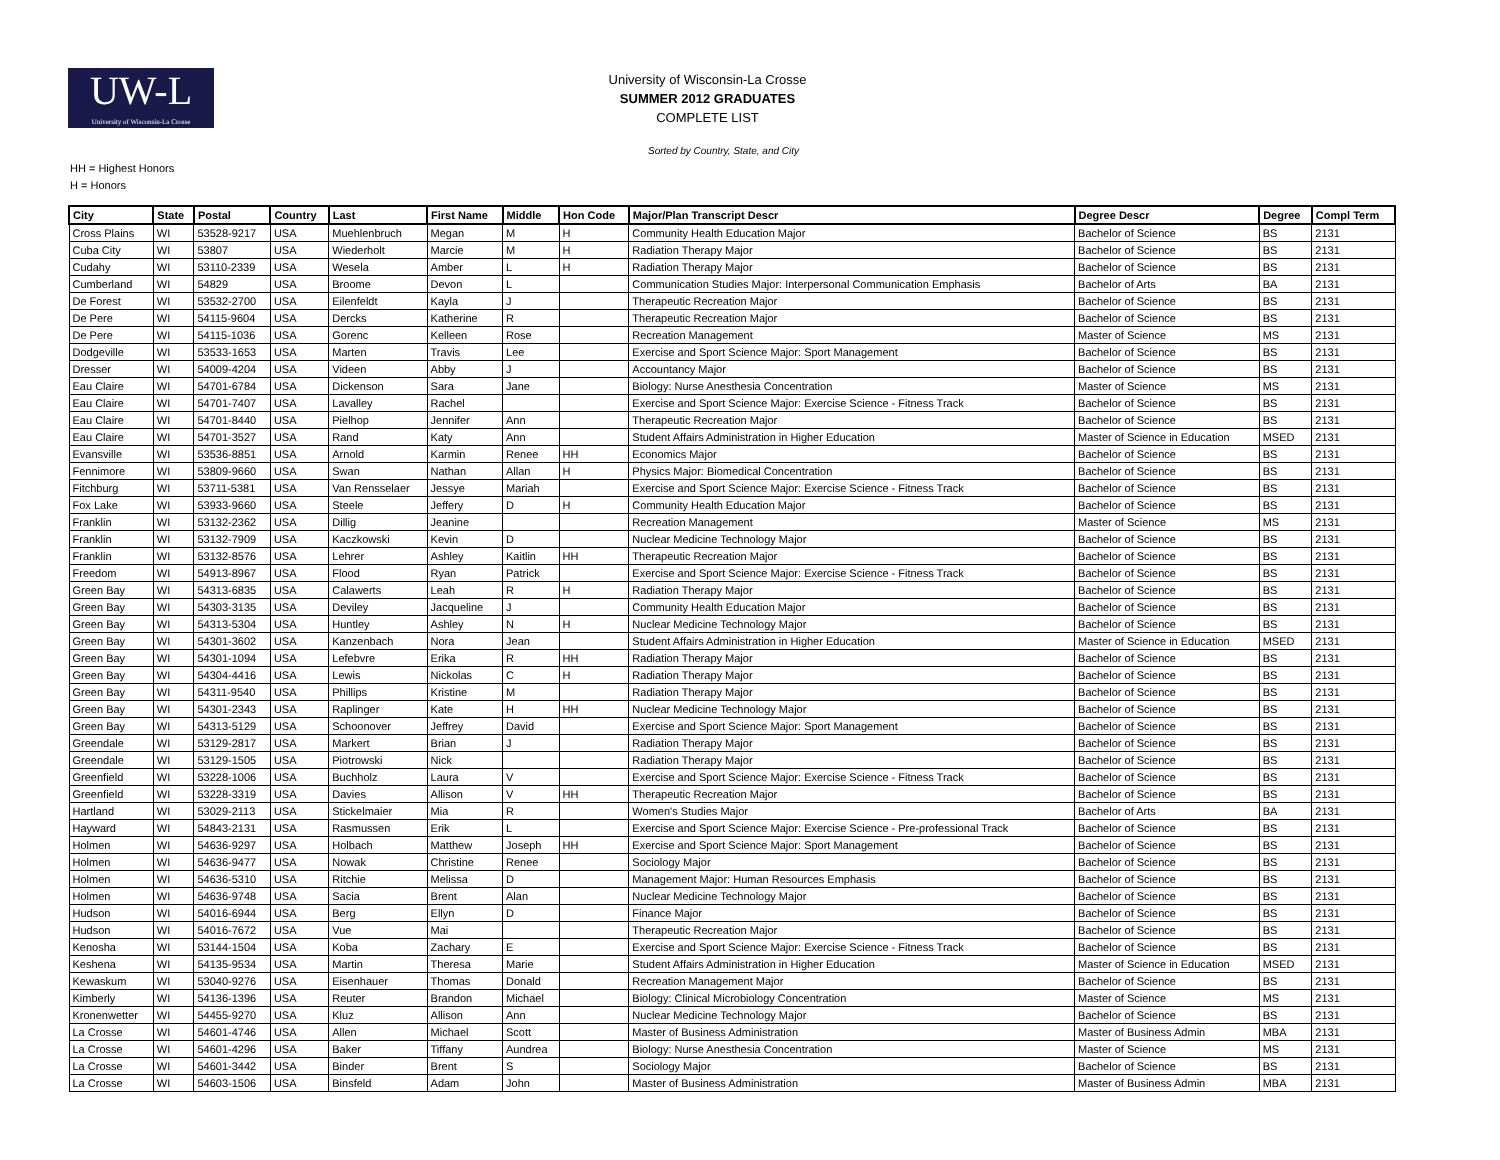UW-L
University of Wisconsin-La Crosse
University of Wisconsin-La Crosse
SUMMER 2012 GRADUATES
COMPLETE LIST
Sorted by Country, State, and City
HH = Highest Honors
H = Honors
| City | State | Postal | Country | Last | First Name | Middle | Hon Code | Major/Plan Transcript Descr | Degree Descr | Degree | Compl Term |
| --- | --- | --- | --- | --- | --- | --- | --- | --- | --- | --- | --- |
| Cross Plains | WI | 53528-9217 | USA | Muehlenbruch | Megan | M | H | Community Health Education Major | Bachelor of Science | BS | 2131 |
| Cuba City | WI | 53807 | USA | Wiederholt | Marcie | M | H | Radiation Therapy Major | Bachelor of Science | BS | 2131 |
| Cudahy | WI | 53110-2339 | USA | Wesela | Amber | L | H | Radiation Therapy Major | Bachelor of Science | BS | 2131 |
| Cumberland | WI | 54829 | USA | Broome | Devon | L | | Communication Studies Major: Interpersonal Communication Emphasis | Bachelor of Arts | BA | 2131 |
| De Forest | WI | 53532-2700 | USA | Eilenfeldt | Kayla | J | | Therapeutic Recreation Major | Bachelor of Science | BS | 2131 |
| De Pere | WI | 54115-9604 | USA | Dercks | Katherine | R | | Therapeutic Recreation Major | Bachelor of Science | BS | 2131 |
| De Pere | WI | 54115-1036 | USA | Gorenc | Kelleen | Rose | | Recreation Management | Master of Science | MS | 2131 |
| Dodgeville | WI | 53533-1653 | USA | Marten | Travis | Lee | | Exercise and Sport Science Major: Sport Management | Bachelor of Science | BS | 2131 |
| Dresser | WI | 54009-4204 | USA | Videen | Abby | J | | Accountancy Major | Bachelor of Science | BS | 2131 |
| Eau Claire | WI | 54701-6784 | USA | Dickenson | Sara | Jane | | Biology: Nurse Anesthesia Concentration | Master of Science | MS | 2131 |
| Eau Claire | WI | 54701-7407 | USA | Lavalley | Rachel | | | Exercise and Sport Science Major: Exercise Science - Fitness Track | Bachelor of Science | BS | 2131 |
| Eau Claire | WI | 54701-8440 | USA | Pielhop | Jennifer | Ann | | Therapeutic Recreation Major | Bachelor of Science | BS | 2131 |
| Eau Claire | WI | 54701-3527 | USA | Rand | Katy | Ann | | Student Affairs Administration in Higher Education | Master of Science in Education | MSED | 2131 |
| Evansville | WI | 53536-8851 | USA | Arnold | Karmin | Renee | HH | Economics Major | Bachelor of Science | BS | 2131 |
| Fennimore | WI | 53809-9660 | USA | Swan | Nathan | Allan | H | Physics Major: Biomedical Concentration | Bachelor of Science | BS | 2131 |
| Fitchburg | WI | 53711-5381 | USA | Van Rensselaer | Jessye | Mariah | | Exercise and Sport Science Major: Exercise Science - Fitness Track | Bachelor of Science | BS | 2131 |
| Fox Lake | WI | 53933-9660 | USA | Steele | Jeffery | D | H | Community Health Education Major | Bachelor of Science | BS | 2131 |
| Franklin | WI | 53132-2362 | USA | Dillig | Jeanine | | | Recreation Management | Master of Science | MS | 2131 |
| Franklin | WI | 53132-7909 | USA | Kaczkowski | Kevin | D | | Nuclear Medicine Technology Major | Bachelor of Science | BS | 2131 |
| Franklin | WI | 53132-8576 | USA | Lehrer | Ashley | Kaitlin | HH | Therapeutic Recreation Major | Bachelor of Science | BS | 2131 |
| Freedom | WI | 54913-8967 | USA | Flood | Ryan | Patrick | | Exercise and Sport Science Major: Exercise Science - Fitness Track | Bachelor of Science | BS | 2131 |
| Green Bay | WI | 54313-6835 | USA | Calawerts | Leah | R | H | Radiation Therapy Major | Bachelor of Science | BS | 2131 |
| Green Bay | WI | 54303-3135 | USA | Deviley | Jacqueline | J | | Community Health Education Major | Bachelor of Science | BS | 2131 |
| Green Bay | WI | 54313-5304 | USA | Huntley | Ashley | N | H | Nuclear Medicine Technology Major | Bachelor of Science | BS | 2131 |
| Green Bay | WI | 54301-3602 | USA | Kanzenbach | Nora | Jean | | Student Affairs Administration in Higher Education | Master of Science in Education | MSED | 2131 |
| Green Bay | WI | 54301-1094 | USA | Lefebvre | Erika | R | HH | Radiation Therapy Major | Bachelor of Science | BS | 2131 |
| Green Bay | WI | 54304-4416 | USA | Lewis | Nickolas | C | H | Radiation Therapy Major | Bachelor of Science | BS | 2131 |
| Green Bay | WI | 54311-9540 | USA | Phillips | Kristine | M | | Radiation Therapy Major | Bachelor of Science | BS | 2131 |
| Green Bay | WI | 54301-2343 | USA | Raplinger | Kate | H | HH | Nuclear Medicine Technology Major | Bachelor of Science | BS | 2131 |
| Green Bay | WI | 54313-5129 | USA | Schoonover | Jeffrey | David | | Exercise and Sport Science Major: Sport Management | Bachelor of Science | BS | 2131 |
| Greendale | WI | 53129-2817 | USA | Markert | Brian | J | | Radiation Therapy Major | Bachelor of Science | BS | 2131 |
| Greendale | WI | 53129-1505 | USA | Piotrowski | Nick | | | Radiation Therapy Major | Bachelor of Science | BS | 2131 |
| Greenfield | WI | 53228-1006 | USA | Buchholz | Laura | V | | Exercise and Sport Science Major: Exercise Science - Fitness Track | Bachelor of Science | BS | 2131 |
| Greenfield | WI | 53228-3319 | USA | Davies | Allison | V | HH | Therapeutic Recreation Major | Bachelor of Science | BS | 2131 |
| Hartland | WI | 53029-2113 | USA | Stickelmaier | Mia | R | | Women's Studies Major | Bachelor of Arts | BA | 2131 |
| Hayward | WI | 54843-2131 | USA | Rasmussen | Erik | L | | Exercise and Sport Science Major: Exercise Science - Pre-professional Track | Bachelor of Science | BS | 2131 |
| Holmen | WI | 54636-9297 | USA | Holbach | Matthew | Joseph | HH | Exercise and Sport Science Major: Sport Management | Bachelor of Science | BS | 2131 |
| Holmen | WI | 54636-9477 | USA | Nowak | Christine | Renee | | Sociology Major | Bachelor of Science | BS | 2131 |
| Holmen | WI | 54636-5310 | USA | Ritchie | Melissa | D | | Management Major: Human Resources Emphasis | Bachelor of Science | BS | 2131 |
| Holmen | WI | 54636-9748 | USA | Sacia | Brent | Alan | | Nuclear Medicine Technology Major | Bachelor of Science | BS | 2131 |
| Hudson | WI | 54016-6944 | USA | Berg | Ellyn | D | | Finance Major | Bachelor of Science | BS | 2131 |
| Hudson | WI | 54016-7672 | USA | Vue | Mai | | | Therapeutic Recreation Major | Bachelor of Science | BS | 2131 |
| Kenosha | WI | 53144-1504 | USA | Koba | Zachary | E | | Exercise and Sport Science Major: Exercise Science - Fitness Track | Bachelor of Science | BS | 2131 |
| Keshena | WI | 54135-9534 | USA | Martin | Theresa | Marie | | Student Affairs Administration in Higher Education | Master of Science in Education | MSED | 2131 |
| Kewaskum | WI | 53040-9276 | USA | Eisenhauer | Thomas | Donald | | Recreation Management Major | Bachelor of Science | BS | 2131 |
| Kimberly | WI | 54136-1396 | USA | Reuter | Brandon | Michael | | Biology: Clinical Microbiology Concentration | Master of Science | MS | 2131 |
| Kronenwetter | WI | 54455-9270 | USA | Kluz | Allison | Ann | | Nuclear Medicine Technology Major | Bachelor of Science | BS | 2131 |
| La Crosse | WI | 54601-4746 | USA | Allen | Michael | Scott | | Master of Business Administration | Master of Business Admin | MBA | 2131 |
| La Crosse | WI | 54601-4296 | USA | Baker | Tiffany | Aundrea | | Biology: Nurse Anesthesia Concentration | Master of Science | MS | 2131 |
| La Crosse | WI | 54601-3442 | USA | Binder | Brent | S | | Sociology Major | Bachelor of Science | BS | 2131 |
| La Crosse | WI | 54603-1506 | USA | Binsfeld | Adam | John | | Master of Business Administration | Master of Business Admin | MBA | 2131 |